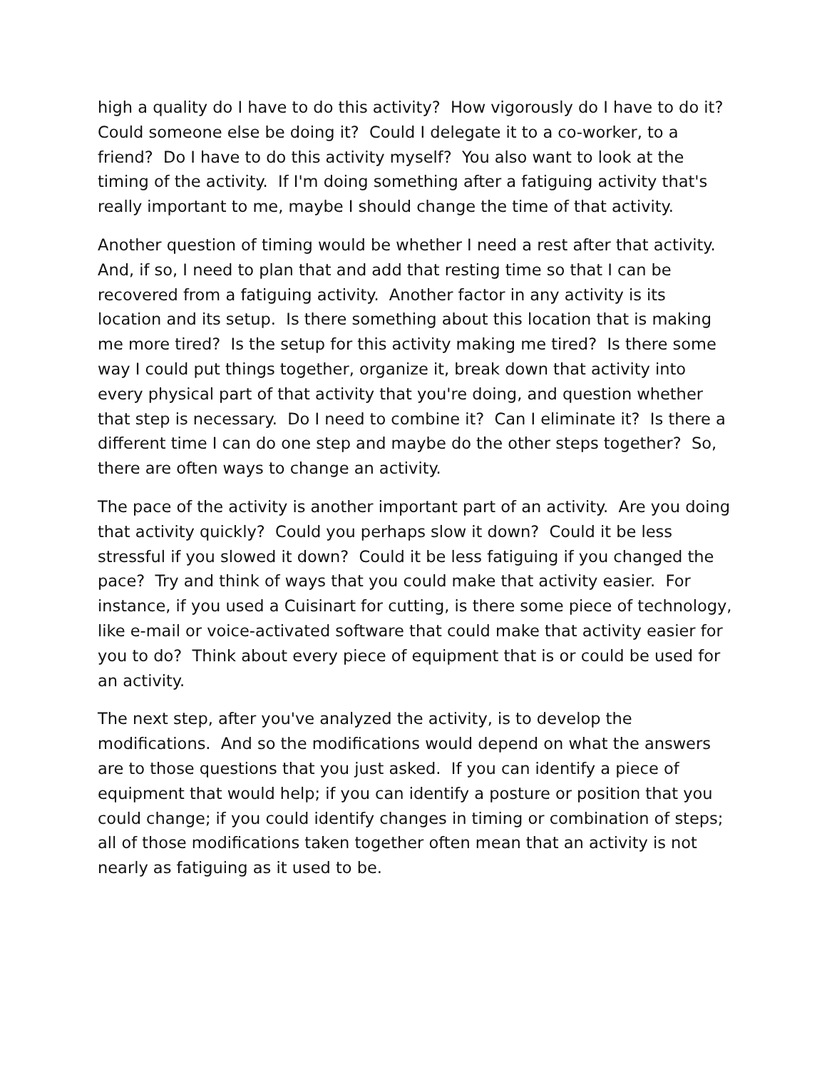high a quality do I have to do this activity? How vigorously do I have to do it? Could someone else be doing it? Could I delegate it to a co-worker, to a friend? Do I have to do this activity myself? You also want to look at the timing of the activity. If I'm doing something after a fatiguing activity that's really important to me, maybe I should change the time of that activity.
Another question of timing would be whether I need a rest after that activity. And, if so, I need to plan that and add that resting time so that I can be recovered from a fatiguing activity. Another factor in any activity is its location and its setup. Is there something about this location that is making me more tired? Is the setup for this activity making me tired? Is there some way I could put things together, organize it, break down that activity into every physical part of that activity that you're doing, and question whether that step is necessary. Do I need to combine it? Can I eliminate it? Is there a different time I can do one step and maybe do the other steps together? So, there are often ways to change an activity.
The pace of the activity is another important part of an activity. Are you doing that activity quickly? Could you perhaps slow it down? Could it be less stressful if you slowed it down? Could it be less fatiguing if you changed the pace? Try and think of ways that you could make that activity easier. For instance, if you used a Cuisinart for cutting, is there some piece of technology, like e-mail or voice-activated software that could make that activity easier for you to do? Think about every piece of equipment that is or could be used for an activity.
The next step, after you've analyzed the activity, is to develop the modifications. And so the modifications would depend on what the answers are to those questions that you just asked. If you can identify a piece of equipment that would help; if you can identify a posture or position that you could change; if you could identify changes in timing or combination of steps; all of those modifications taken together often mean that an activity is not nearly as fatiguing as it used to be.